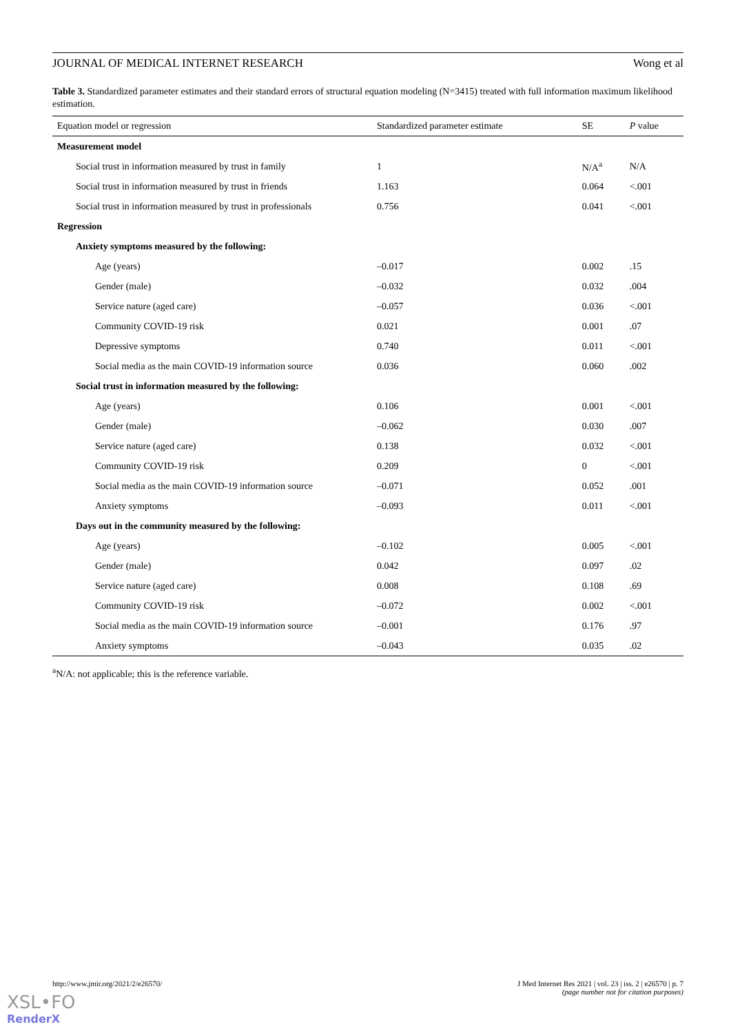JOURNAL OF MEDICAL INTERNET RESEARCH Wong et al
Table 3. Standardized parameter estimates and their standard errors of structural equation modeling (N=3415) treated with full information maximum likelihood estimation.
| Equation model or regression | Standardized parameter estimate | SE | P value |
| --- | --- | --- | --- |
| Measurement model | | | |
| Social trust in information measured by trust in family | 1 | N/A<sup>a</sup> | N/A |
| Social trust in information measured by trust in friends | 1.163 | 0.064 | <.001 |
| Social trust in information measured by trust in professionals | 0.756 | 0.041 | <.001 |
| Regression | | | |
| Anxiety symptoms measured by the following: | | | |
| Age (years) | –0.017 | 0.002 | .15 |
| Gender (male) | –0.032 | 0.032 | .004 |
| Service nature (aged care) | –0.057 | 0.036 | <.001 |
| Community COVID-19 risk | 0.021 | 0.001 | .07 |
| Depressive symptoms | 0.740 | 0.011 | <.001 |
| Social media as the main COVID-19 information source | 0.036 | 0.060 | .002 |
| Social trust in information measured by the following: | | | |
| Age (years) | 0.106 | 0.001 | <.001 |
| Gender (male) | –0.062 | 0.030 | .007 |
| Service nature (aged care) | 0.138 | 0.032 | <.001 |
| Community COVID-19 risk | 0.209 | 0 | <.001 |
| Social media as the main COVID-19 information source | –0.071 | 0.052 | .001 |
| Anxiety symptoms | –0.093 | 0.011 | <.001 |
| Days out in the community measured by the following: | | | |
| Age (years) | –0.102 | 0.005 | <.001 |
| Gender (male) | 0.042 | 0.097 | .02 |
| Service nature (aged care) | 0.008 | 0.108 | .69 |
| Community COVID-19 risk | –0.072 | 0.002 | <.001 |
| Social media as the main COVID-19 information source | –0.001 | 0.176 | .97 |
| Anxiety symptoms | –0.043 | 0.035 | .02 |
<sup>a</sup> N/A: not applicable; this is the reference variable.
http://www.jmir.org/2021/2/e26570/ J Med Internet Res 2021 | vol. 23 | iss. 2 | e26570 | p. 7
(page number not for citation purposes)
XSL•FO
RenderX